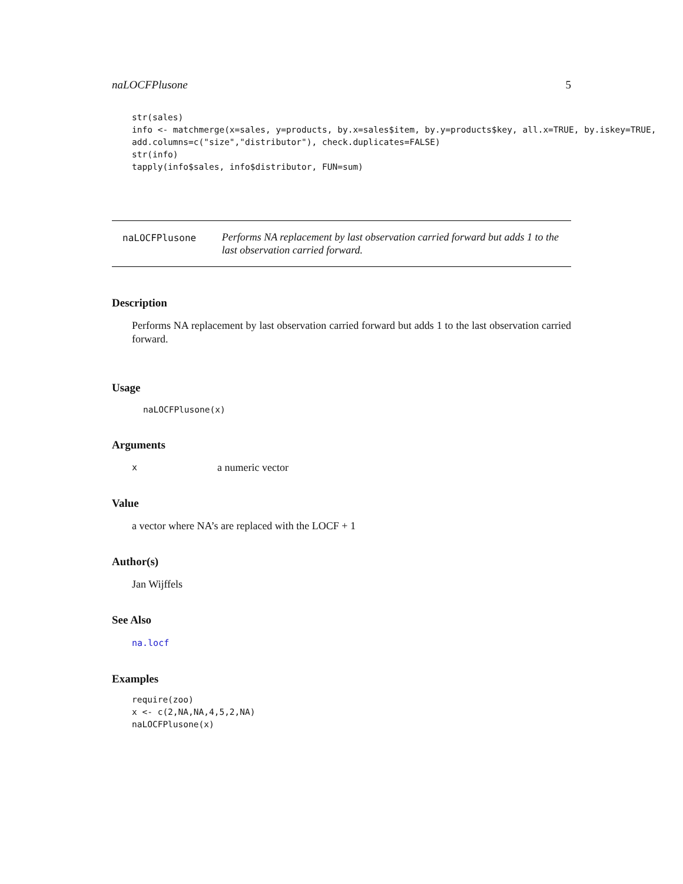naLOCFPlusone 5
str(sales)
info <- matchmerge(x=sales, y=products, by.x=sales$item, by.y=products$key, all.x=TRUE, by.iskey=TRUE,
add.columns=c("size","distributor"), check.duplicates=FALSE)
str(info)
tapply(info$sales, info$distributor, FUN=sum)
naLOCFPlusone
Performs NA replacement by last observation carried forward but adds 1 to the last observation carried forward.
Description
Performs NA replacement by last observation carried forward but adds 1 to the last observation carried forward.
Usage
naLOCFPlusone(x)
Arguments
xa numeric vector
Value
a vector where NA’s are replaced with the LOCF + 1
Author(s)
Jan Wijffels
See Also
na.locf
Examples
require(zoo)
x <- c(2,NA,NA,4,5,2,NA)
naLOCFPlusone(x)